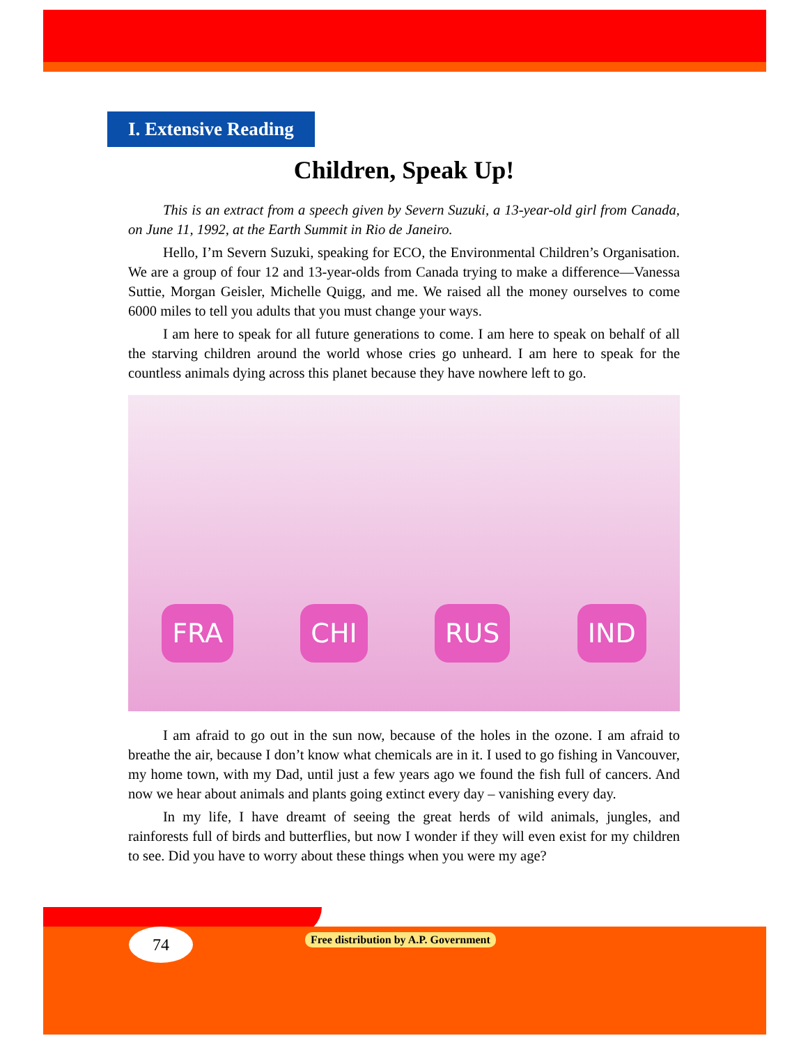I. Extensive Reading
Children, Speak Up!
This is an extract from a speech given by Severn Suzuki, a 13-year-old girl from Canada, on June 11, 1992, at the Earth Summit in Rio de Janeiro.
Hello, I’m Severn Suzuki, speaking for ECO, the Environmental Children’s Organisation. We are a group of four 12 and 13-year-olds from Canada trying to make a difference—Vanessa Suttie, Morgan Geisler, Michelle Quigg, and me. We raised all the money ourselves to come 6000 miles to tell you adults that you must change your ways.
I am here to speak for all future generations to come. I am here to speak on behalf of all the starving children around the world whose cries go unheard. I am here to speak for the countless animals dying across this planet because they have nowhere left to go.
FRA CHI RUS IND
I am afraid to go out in the sun now, because of the holes in the ozone. I am afraid to breathe the air, because I don’t know what chemicals are in it. I used to go fishing in Vancouver, my home town, with my Dad, until just a few years ago we found the fish full of cancers. And now we hear about animals and plants going extinct every day – vanishing every day.
In my life, I have dreamt of seeing the great herds of wild animals, jungles, and rainforests full of birds and butterflies, but now I wonder if they will even exist for my children to see. Did you have to worry about these things when you were my age?
74
Free distribution by A.P. Government